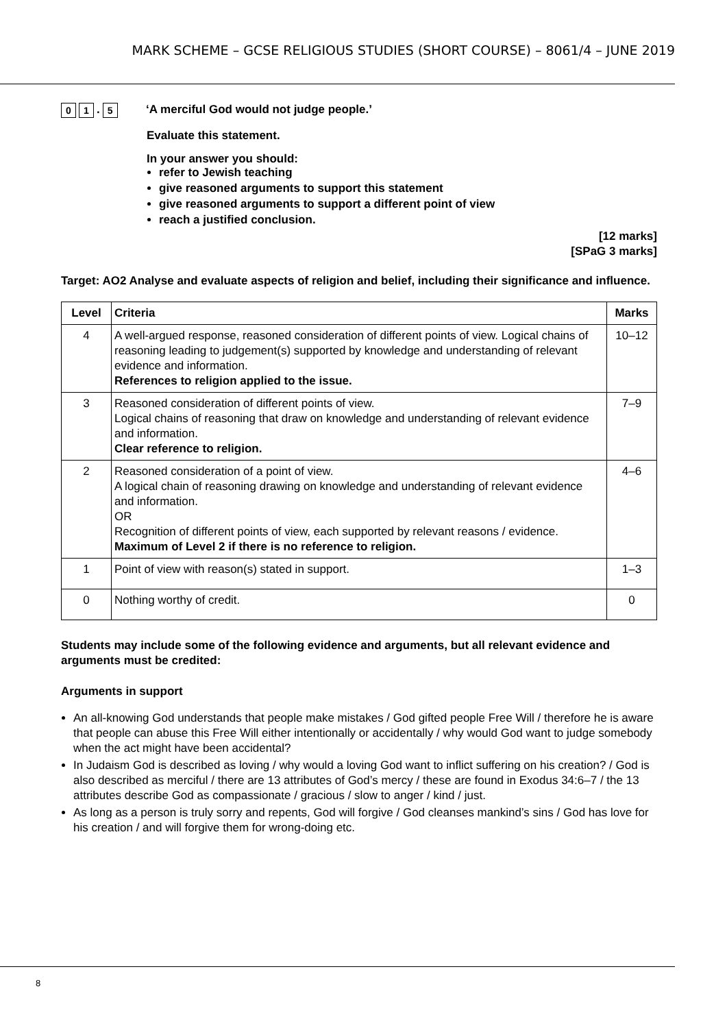MARK SCHEME – GCSE RELIGIOUS STUDIES (SHORT COURSE) – 8061/4 – JUNE 2019
0 1. 5
‘A merciful God would not judge people.’
Evaluate this statement.
In your answer you should:
refer to Jewish teaching
give reasoned arguments to support this statement
give reasoned arguments to support a different point of view
reach a justified conclusion.
[12 marks]
[SPaG 3 marks]
Target: AO2 Analyse and evaluate aspects of religion and belief, including their significance and influence.
| Level | Criteria | Marks |
| --- | --- | --- |
| 4 | A well-argued response, reasoned consideration of different points of view. Logical chains of reasoning leading to judgement(s) supported by knowledge and understanding of relevant evidence and information. References to religion applied to the issue. | 10–12 |
| 3 | Reasoned consideration of different points of view. Logical chains of reasoning that draw on knowledge and understanding of relevant evidence and information. Clear reference to religion. | 7–9 |
| 2 | Reasoned consideration of a point of view. A logical chain of reasoning drawing on knowledge and understanding of relevant evidence and information. OR Recognition of different points of view, each supported by relevant reasons / evidence. Maximum of Level 2 if there is no reference to religion. | 4–6 |
| 1 | Point of view with reason(s) stated in support. | 1–3 |
| 0 | Nothing worthy of credit. | 0 |
Students may include some of the following evidence and arguments, but all relevant evidence and arguments must be credited:
Arguments in support
An all-knowing God understands that people make mistakes / God gifted people Free Will / therefore he is aware that people can abuse this Free Will either intentionally or accidentally / why would God want to judge somebody when the act might have been accidental?
In Judaism God is described as loving / why would a loving God want to inflict suffering on his creation? / God is also described as merciful / there are 13 attributes of God’s mercy / these are found in Exodus 34:6–7 / the 13 attributes describe God as compassionate / gracious / slow to anger / kind / just.
As long as a person is truly sorry and repents, God will forgive / God cleanses mankind’s sins / God has love for his creation / and will forgive them for wrong-doing etc.
8